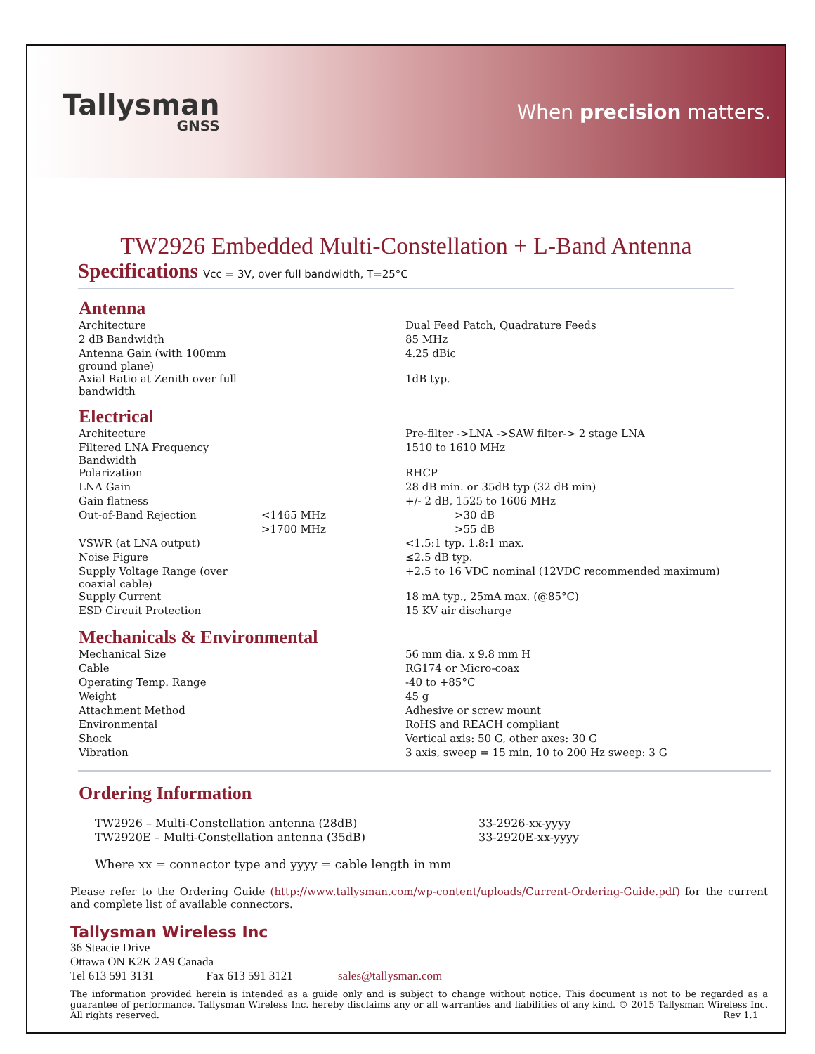Tallysman
GNSS
When precision matters.
TW2926 Embedded Multi-Constellation + L-Band Antenna
Specifications Vcc = 3V, over full bandwidth, T=25°C
Antenna
| Architecture | | Dual Feed Patch, Quadrature Feeds |
| 2 dB Bandwidth | | 85 MHz |
| Antenna Gain (with 100mm ground plane) | | 4.25 dBic |
| Axial Ratio at Zenith over full bandwidth | | 1dB typ. |
Electrical
| Architecture | | Pre-filter ->LNA ->SAW filter-> 2 stage LNA |
| Filtered LNA Frequency Bandwidth | | 1510 to 1610 MHz |
| Polarization | | RHCP |
| LNA Gain | | 28 dB min. or 35dB typ (32 dB min) |
| Gain flatness | | +/- 2 dB, 1525 to 1606 MHz |
| Out-of-Band Rejection | <1465 MHz | >30 dB |
| | >1700 MHz | >55 dB |
| VSWR (at LNA output) | | <1.5:1 typ. 1.8:1 max. |
| Noise Figure | | ≤2.5 dB typ. |
| Supply Voltage Range (over coaxial cable) | | +2.5 to 16 VDC nominal (12VDC recommended maximum) |
| Supply Current | | 18 mA typ., 25mA max. (@85°C) |
| ESD Circuit Protection | | 15 KV air discharge |
Mechanicals & Environmental
| Mechanical Size | | 56 mm dia. x 9.8 mm H |
| Cable | | RG174 or Micro-coax |
| Operating Temp. Range | | -40 to +85°C |
| Weight | | 45 g |
| Attachment Method | | Adhesive or screw mount |
| Environmental | | RoHS and REACH compliant |
| Shock | | Vertical axis: 50 G, other axes: 30 G |
| Vibration | | 3 axis, sweep = 15 min, 10 to 200 Hz sweep: 3 G |
Ordering Information
| TW2926 – Multi-Constellation antenna (28dB) | 33-2926-xx-yyyy |
| TW2920E – Multi-Constellation antenna (35dB) | 33-2920E-xx-yyyy |
Where xx = connector type and yyyy = cable length in mm
Please refer to the Ordering Guide (http://www.tallysman.com/wp-content/uploads/Current-Ordering-Guide.pdf) for the current and complete list of available connectors.
Tallysman Wireless Inc
36 Steacie Drive
Ottawa ON K2K 2A9 Canada
Tel 613 591 3131 Fax 613 591 3121 sales@tallysman.com
The information provided herein is intended as a guide only and is subject to change without notice. This document is not to be regarded as a guarantee of performance. Tallysman Wireless Inc. hereby disclaims any or all warranties and liabilities of any kind. © 2015 Tallysman Wireless Inc. All rights reserved. Rev 1.1